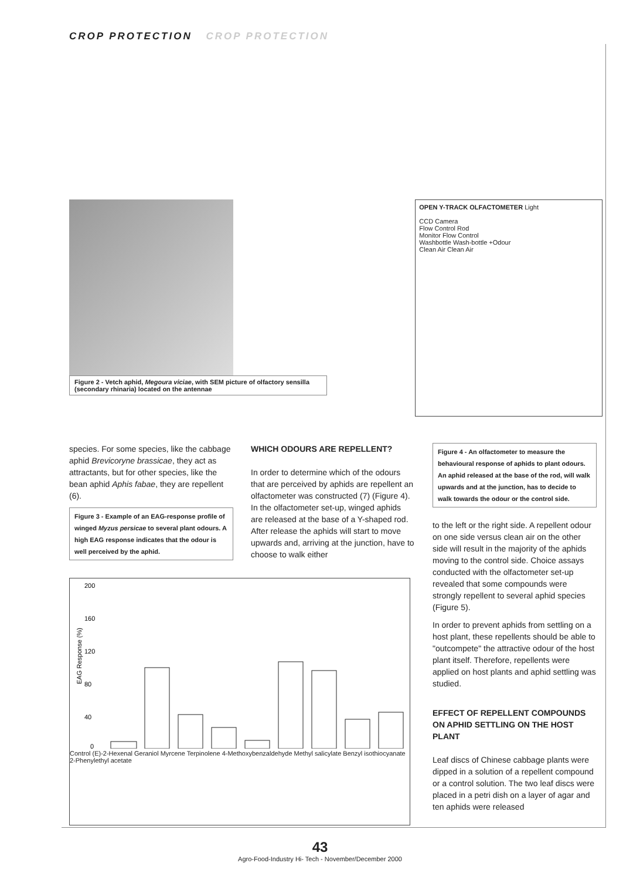CROP PROTECTION CROP PROTECTION
Figure 2 - Vetch aphid, Megoura viciae, with SEM picture of olfactory sensilla (secondary rhinaria) located on the antennae
OPEN Y-TRACK OLFACTOMETER Light
CCD Camera
Flow Control Rod
Monitor Flow Control
Washbottle Wash-bottle +Odour
Clean Air Clean Air
species. For some species, like the cabbage aphid Brevicoryne brassicae, they act as attractants, but for other species, like the bean aphid Aphis fabae, they are repellent (6).
Figure 3 - Example of an EAG-response profile of winged Myzus persicae to several plant odours. A high EAG response indicates that the odour is well perceived by the aphid.
WHICH ODOURS ARE REPELLENT?
In order to determine which of the odours that are perceived by aphids are repellent an olfactometer was constructed (7) (Figure 4). In the olfactometer set-up, winged aphids are released at the base of a Y-shaped rod. After release the aphids will start to move upwards and, arriving at the junction, have to choose to walk either
Figure 4 - An olfactometer to measure the behavioural response of aphids to plant odours. An aphid released at the base of the rod, will walk upwards and at the junction, has to decide to walk towards the odour or the control side.
to the left or the right side. A repellent odour on one side versus clean air on the other side will result in the majority of the aphids moving to the control side. Choice assays conducted with the olfactometer set-up revealed that some compounds were strongly repellent to several aphid species (Figure 5).
In order to prevent aphids from settling on a host plant, these repellents should be able to "outcompete" the attractive odour of the host plant itself. Therefore, repellents were applied on host plants and aphid settling was studied.
EFFECT OF REPELLENT COMPOUNDS ON APHID SETTLING ON THE HOST PLANT
Leaf discs of Chinese cabbage plants were dipped in a solution of a repellent compound or a control solution. The two leaf discs were placed in a petri dish on a layer of agar and ten aphids were released
200
160
120
80
40
0
EAG Response (%)
Control (E)-2-Hexenal Geraniol Myrcene Terpinolene 4-Methoxybenzaldehyde Methyl salicylate Benzyl isothiocyanate 2-Phenylethyl acetate
43
Agro-Food-Industry Hi- Tech - November/December 2000